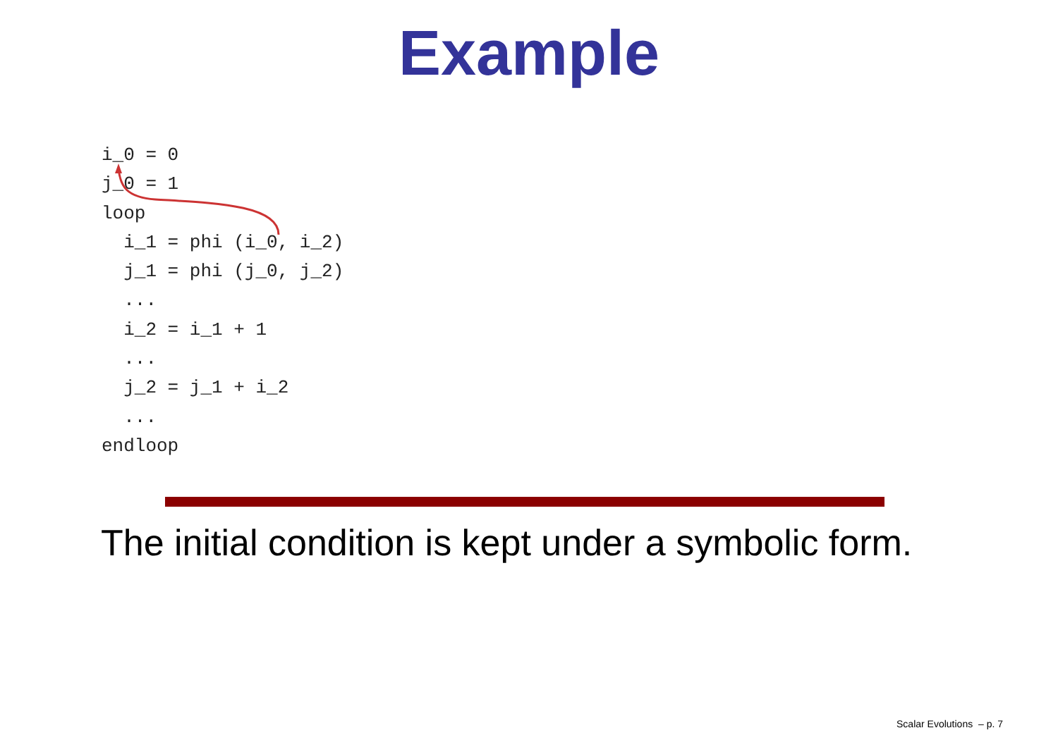Example
i_0 = 0
j_0 = 1
loop
  i_1 = phi (i_0, i_2)
  j_1 = phi (j_0, j_2)
  ...
  i_2 = i_1 + 1
  ...
  j_2 = j_1 + i_2
  ...
endloop
The initial condition is kept under a symbolic form.
Scalar Evolutions – p. 7